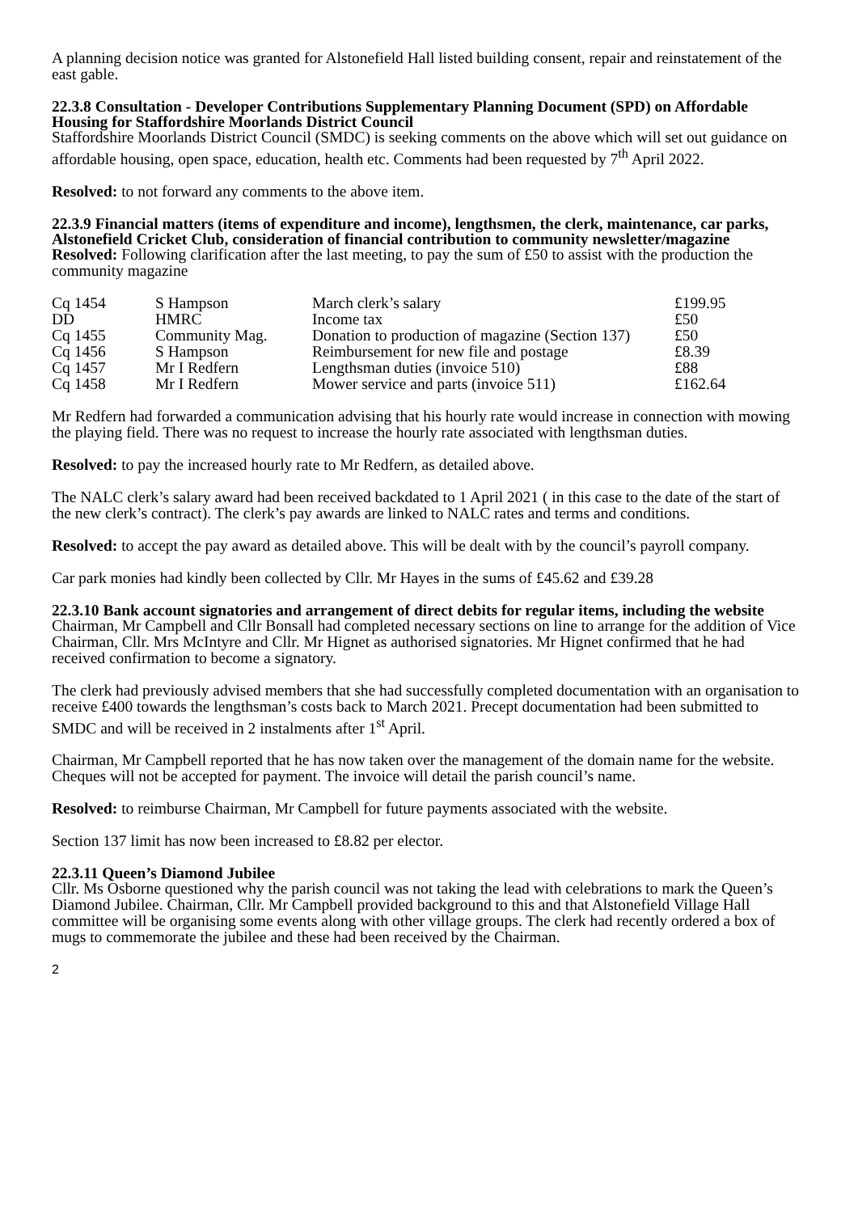A planning decision notice was granted for Alstonefield Hall listed building consent, repair and reinstatement of the east gable.
22.3.8 Consultation - Developer Contributions Supplementary Planning Document (SPD) on Affordable Housing for Staffordshire Moorlands District Council
Staffordshire Moorlands District Council (SMDC) is seeking comments on the above which will set out guidance on affordable housing, open space, education, health etc. Comments had been requested by 7<sup>th</sup> April 2022.
Resolved: to not forward any comments to the above item.
22.3.9 Financial matters (items of expenditure and income), lengthsmen, the clerk, maintenance, car parks, Alstonefield Cricket Club, consideration of financial contribution to community newsletter/magazine
Resolved: Following clarification after the last meeting, to pay the sum of £50 to assist with the production the community magazine
| Cq 1454 | S Hampson | March clerk’s salary | £199.95 |
| DD | HMRC | Income tax | £50 |
| Cq 1455 | Community Mag. | Donation to production of magazine (Section 137) | £50 |
| Cq 1456 | S Hampson | Reimbursement for new file and postage | £8.39 |
| Cq 1457 | Mr I Redfern | Lengthsman duties (invoice 510) | £88 |
| Cq 1458 | Mr I Redfern | Mower service and parts (invoice 511) | £162.64 |
Mr Redfern had forwarded a communication advising that his hourly rate would increase in connection with mowing the playing field. There was no request to increase the hourly rate associated with lengthsman duties.
Resolved: to pay the increased hourly rate to Mr Redfern, as detailed above.
The NALC clerk’s salary award had been received backdated to 1 April 2021 ( in this case to the date of the start of the new clerk’s contract). The clerk’s pay awards are linked to NALC rates and terms and conditions.
Resolved: to accept the pay award as detailed above. This will be dealt with by the council’s payroll company.
Car park monies had kindly been collected by Cllr. Mr Hayes in the sums of £45.62 and £39.28
22.3.10 Bank account signatories and arrangement of direct debits for regular items, including the website
Chairman, Mr Campbell and Cllr Bonsall had completed necessary sections on line to arrange for the addition of Vice Chairman, Cllr. Mrs McIntyre and Cllr. Mr Hignet as authorised signatories. Mr Hignet confirmed that he had received confirmation to become a signatory.
The clerk had previously advised members that she had successfully completed documentation with an organisation to receive £400 towards the lengthsman’s costs back to March 2021. Precept documentation had been submitted to SMDC and will be received in 2 instalments after 1<sup>st</sup> April.
Chairman, Mr Campbell reported that he has now taken over the management of the domain name for the website. Cheques will not be accepted for payment. The invoice will detail the parish council’s name.
Resolved: to reimburse Chairman, Mr Campbell for future payments associated with the website.
Section 137 limit has now been increased to £8.82 per elector.
22.3.11 Queen’s Diamond Jubilee
Cllr. Ms Osborne questioned why the parish council was not taking the lead with celebrations to mark the Queen’s Diamond Jubilee. Chairman, Cllr. Mr Campbell provided background to this and that Alstonefield Village Hall committee will be organising some events along with other village groups. The clerk had recently ordered a box of mugs to commemorate the jubilee and these had been received by the Chairman.
2